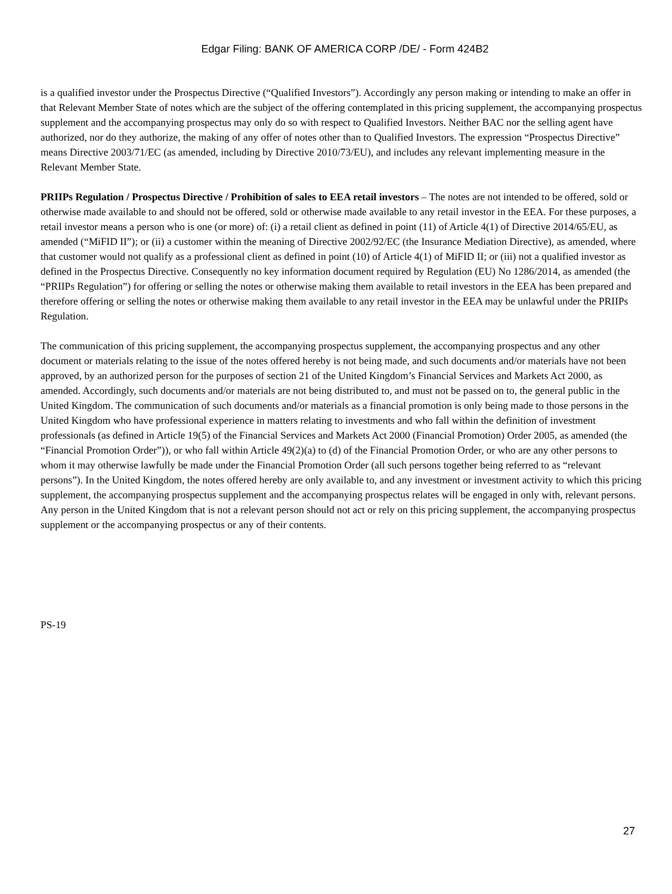Edgar Filing: BANK OF AMERICA CORP /DE/ - Form 424B2
is a qualified investor under the Prospectus Directive (“Qualified Investors”). Accordingly any person making or intending to make an offer in that Relevant Member State of notes which are the subject of the offering contemplated in this pricing supplement, the accompanying prospectus supplement and the accompanying prospectus may only do so with respect to Qualified Investors. Neither BAC nor the selling agent have authorized, nor do they authorize, the making of any offer of notes other than to Qualified Investors. The expression “Prospectus Directive” means Directive 2003/71/EC (as amended, including by Directive 2010/73/EU), and includes any relevant implementing measure in the Relevant Member State.
PRIIPs Regulation / Prospectus Directive / Prohibition of sales to EEA retail investors – The notes are not intended to be offered, sold or otherwise made available to and should not be offered, sold or otherwise made available to any retail investor in the EEA. For these purposes, a retail investor means a person who is one (or more) of: (i) a retail client as defined in point (11) of Article 4(1) of Directive 2014/65/EU, as amended (“MiFID II”); or (ii) a customer within the meaning of Directive 2002/92/EC (the Insurance Mediation Directive), as amended, where that customer would not qualify as a professional client as defined in point (10) of Article 4(1) of MiFID II; or (iii) not a qualified investor as defined in the Prospectus Directive. Consequently no key information document required by Regulation (EU) No 1286/2014, as amended (the “PRIIPs Regulation”) for offering or selling the notes or otherwise making them available to retail investors in the EEA has been prepared and therefore offering or selling the notes or otherwise making them available to any retail investor in the EEA may be unlawful under the PRIIPs Regulation.
The communication of this pricing supplement, the accompanying prospectus supplement, the accompanying prospectus and any other document or materials relating to the issue of the notes offered hereby is not being made, and such documents and/or materials have not been approved, by an authorized person for the purposes of section 21 of the United Kingdom’s Financial Services and Markets Act 2000, as amended. Accordingly, such documents and/or materials are not being distributed to, and must not be passed on to, the general public in the United Kingdom. The communication of such documents and/or materials as a financial promotion is only being made to those persons in the United Kingdom who have professional experience in matters relating to investments and who fall within the definition of investment professionals (as defined in Article 19(5) of the Financial Services and Markets Act 2000 (Financial Promotion) Order 2005, as amended (the “Financial Promotion Order”)), or who fall within Article 49(2)(a) to (d) of the Financial Promotion Order, or who are any other persons to whom it may otherwise lawfully be made under the Financial Promotion Order (all such persons together being referred to as “relevant persons”). In the United Kingdom, the notes offered hereby are only available to, and any investment or investment activity to which this pricing supplement, the accompanying prospectus supplement and the accompanying prospectus relates will be engaged in only with, relevant persons. Any person in the United Kingdom that is not a relevant person should not act or rely on this pricing supplement, the accompanying prospectus supplement or the accompanying prospectus or any of their contents.
PS-19
27